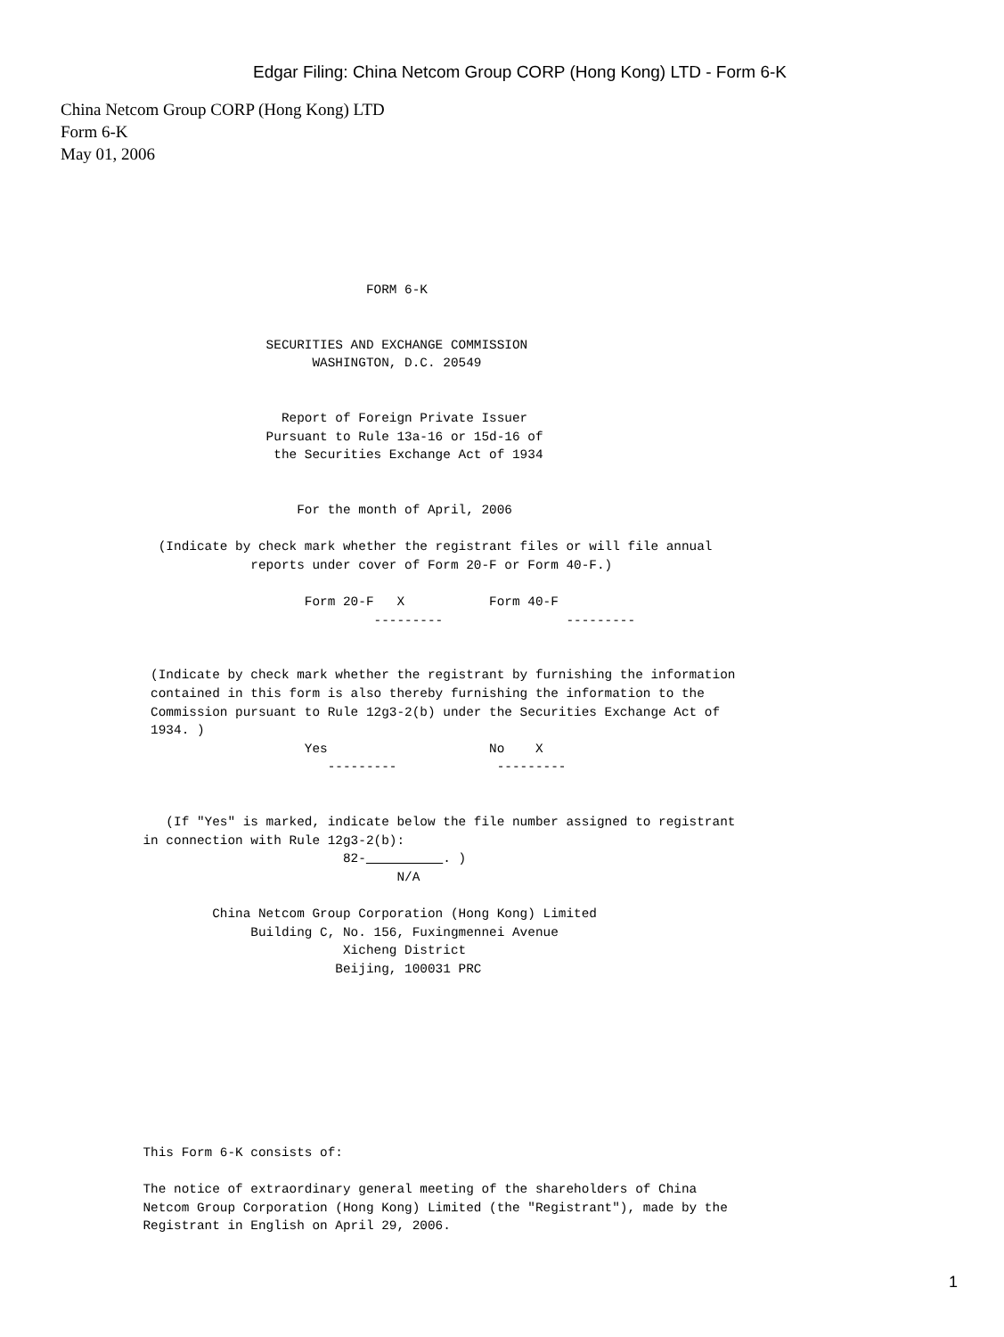Edgar Filing: China Netcom Group CORP (Hong Kong) LTD - Form 6-K
China Netcom Group CORP (Hong Kong) LTD
Form 6-K
May 01, 2006
                                    FORM 6-K


                       SECURITIES AND EXCHANGE COMMISSION
                             WASHINGTON, D.C. 20549


                         Report of Foreign Private Issuer
                       Pursuant to Rule 13a-16 or 15d-16 of
                        the Securities Exchange Act of 1934


                           For the month of April, 2006

         (Indicate by check mark whether the registrant files or will file annual
                     reports under cover of Form 20-F or Form 40-F.)

                            Form 20-F   X           Form 40-F
                                     ---------                ---------


        (Indicate by check mark whether the registrant by furnishing the information
        contained in this form is also thereby furnishing the information to the
        Commission pursuant to Rule 12g3-2(b) under the Securities Exchange Act of
        1934. )
                            Yes                     No    X
                               ---------             ---------


          (If "Yes" is marked, indicate below the file number assigned to registrant
       in connection with Rule 12g3-2(b):
                                 82-           . )
                                        N/A

                China Netcom Group Corporation (Hong Kong) Limited
                     Building C, No. 156, Fuxingmennei Avenue
                                 Xicheng District
                                Beijing, 100031 PRC









       This Form 6-K consists of:

       The notice of extraordinary general meeting of the shareholders of China
       Netcom Group Corporation (Hong Kong) Limited (the "Registrant"), made by the
       Registrant in English on April 29, 2006.
1